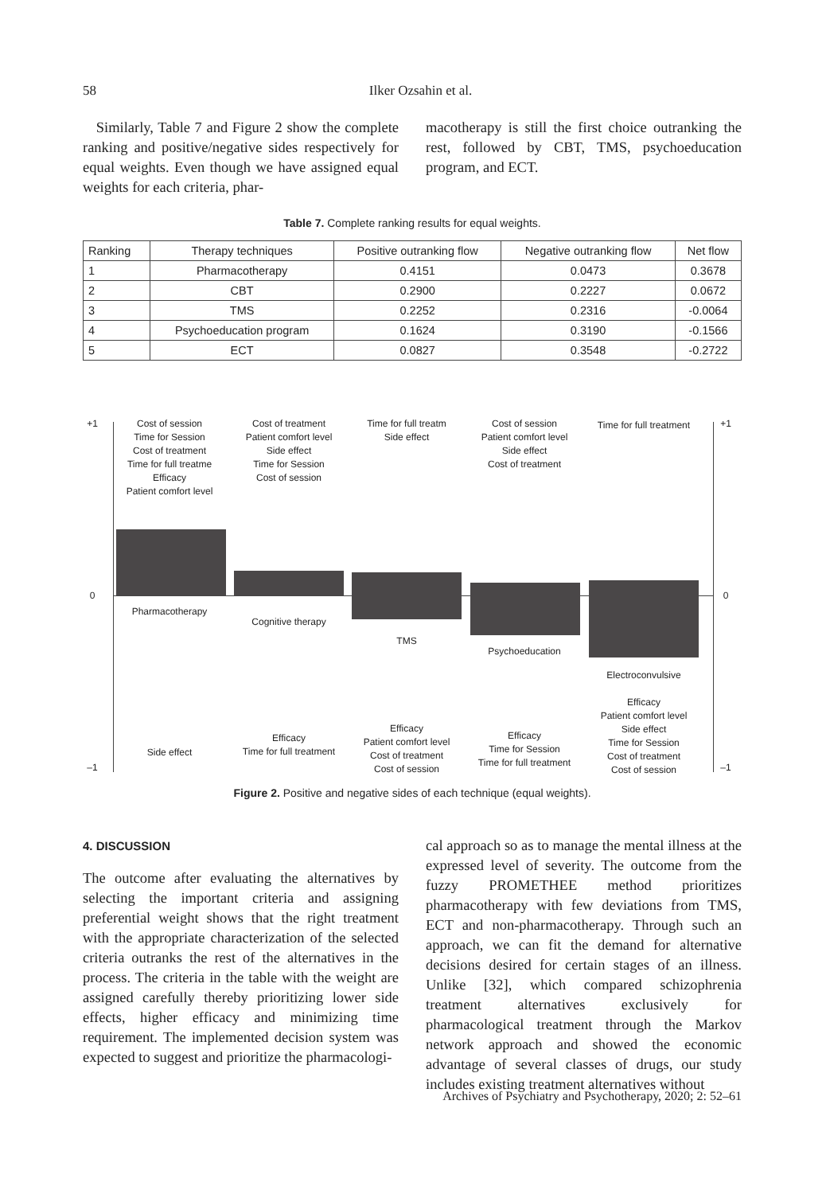58
Ilker Ozsahin et al.
Similarly, Table 7 and Figure 2 show the complete ranking and positive/negative sides respectively for equal weights. Even though we have assigned equal weights for each criteria, phar-
macotherapy is still the first choice outranking the rest, followed by CBT, TMS, psychoeducation program, and ECT.
Table 7. Complete ranking results for equal weights.
| Ranking | Therapy techniques | Positive outranking flow | Negative outranking flow | Net flow |
| --- | --- | --- | --- | --- |
| 1 | Pharmacotherapy | 0.4151 | 0.0473 | 0.3678 |
| 2 | CBT | 0.2900 | 0.2227 | 0.0672 |
| 3 | TMS | 0.2252 | 0.2316 | -0.0064 |
| 4 | Psychoeducation program | 0.1624 | 0.3190 | -0.1566 |
| 5 | ECT | 0.0827 | 0.3548 | -0.2722 |
+1
0
–1
+1
0
–1
Cost of session
Time for Session
Cost of treatment
Time for full treatme
Efficacy
Patient comfort level
Cost of treatment
Patient comfort level
Side effect
Time for Session
Cost of session
Time for full treatm
Side effect
Cost of session
Patient comfort level
Side effect
Cost of treatment
Time for full treatment
Pharmacotherapy
Cognitive therapy
TMS
Psychoeducation
Electroconvulsive
Side effect
Efficacy
Time for full treatment
Efficacy
Patient comfort level
Cost of treatment
Cost of session
Efficacy
Time for Session
Time for full treatment
Efficacy
Patient comfort level
Side effect
Time for Session
Cost of treatment
Cost of session
Figure 2. Positive and negative sides of each technique (equal weights).
4. DISCUSSION
The outcome after evaluating the alternatives by selecting the important criteria and assigning preferential weight shows that the right treatment with the appropriate characterization of the selected criteria outranks the rest of the alternatives in the process. The criteria in the table with the weight are assigned carefully thereby prioritizing lower side effects, higher efficacy and minimizing time requirement. The implemented decision system was expected to suggest and prioritize the pharmacologi-
cal approach so as to manage the mental illness at the expressed level of severity. The outcome from the fuzzy PROMETHEE method prioritizes pharmacotherapy with few deviations from TMS, ECT and non-pharmacotherapy. Through such an approach, we can fit the demand for alternative decisions desired for certain stages of an illness. Unlike [32], which compared schizophrenia treatment alternatives exclusively for pharmacological treatment through the Markov network approach and showed the economic advantage of several classes of drugs, our study includes existing treatment alternatives without
Archives of Psychiatry and Psychotherapy, 2020; 2: 52–61